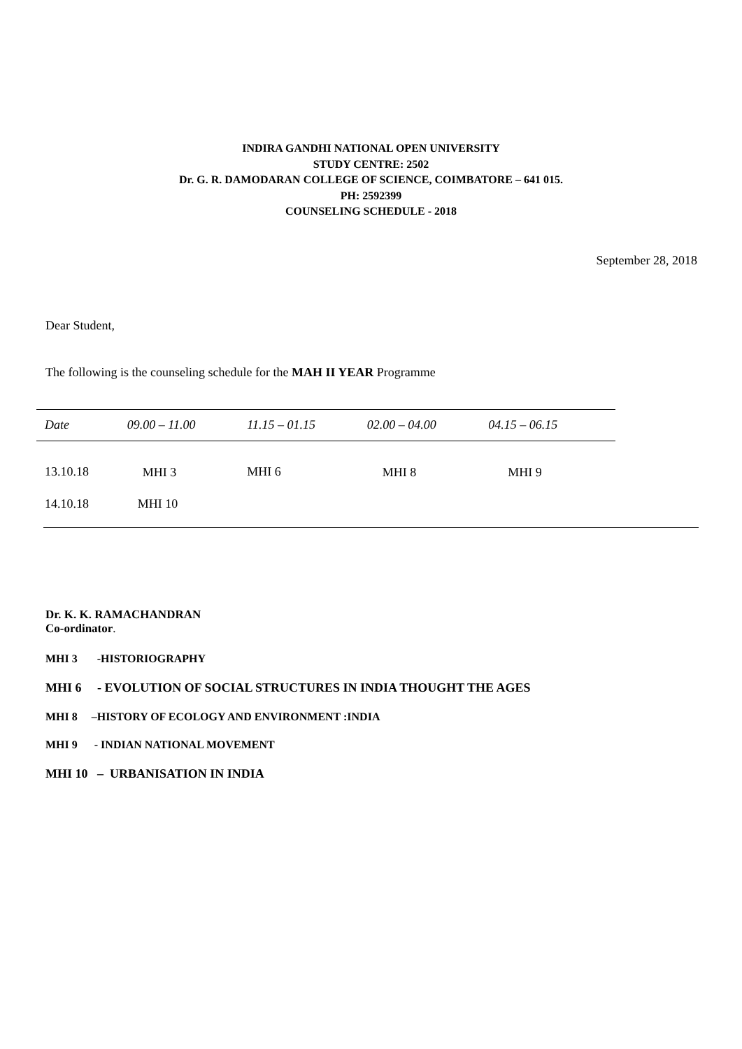INDIRA GANDHI NATIONAL OPEN UNIVERSITY
STUDY CENTRE: 2502
Dr. G. R. DAMODARAN COLLEGE OF SCIENCE, COIMBATORE – 641 015.
PH: 2592399
COUNSELING SCHEDULE - 2018
September 28, 2018
Dear Student,
The following is the counseling schedule for the MAH II YEAR Programme
| Date | 09.00 – 11.00 | 11.15 – 01.15 | 02.00 – 04.00 | 04.15 – 06.15 | |
| --- | --- | --- | --- | --- | --- |
| 13.10.18 | MHI 3 | MHI 6 | MHI 8 | MHI 9 | |
| 14.10.18 | MHI 10 | | | | |
Dr. K. K. RAMACHANDRAN
Co-ordinator.
MHI 3 -HISTORIOGRAPHY
MHI 6 - EVOLUTION OF SOCIAL STRUCTURES IN INDIA THOUGHT THE AGES
MHI 8 –HISTORY OF ECOLOGY AND ENVIRONMENT :INDIA
MHI 9 - INDIAN NATIONAL MOVEMENT
MHI 10 – URBANISATION IN INDIA